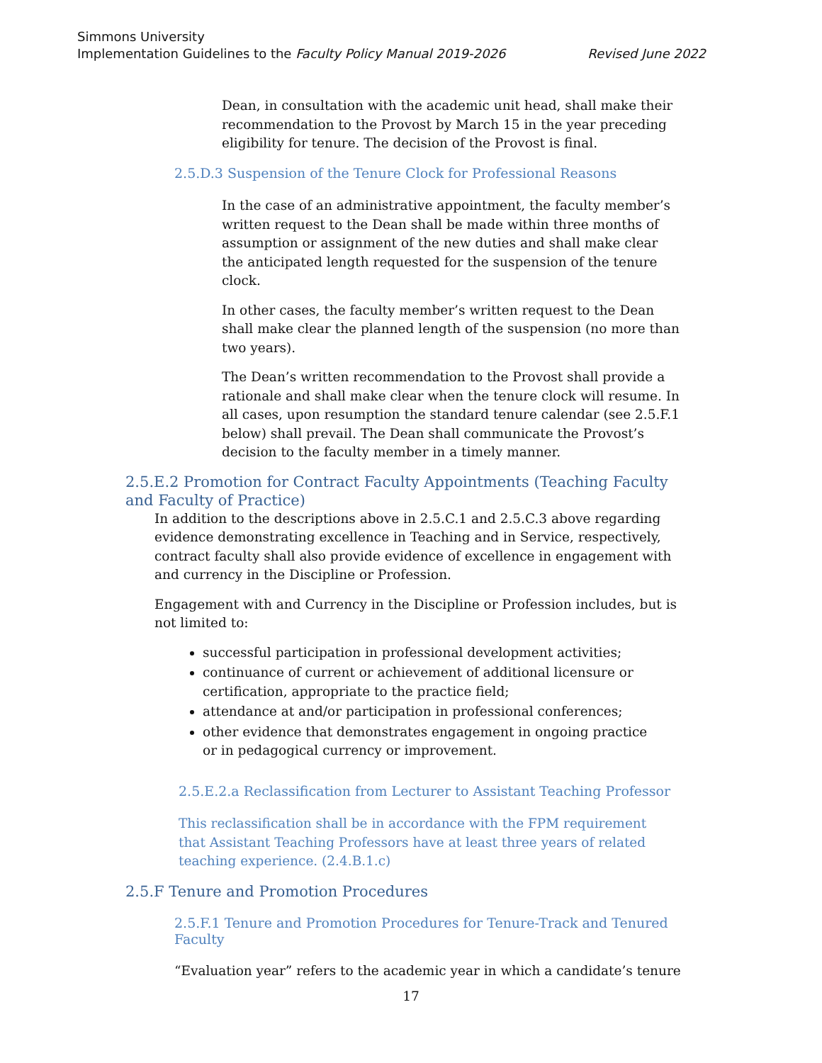Simmons University
Revised June 2022 Implementation Guidelines to the Faculty Policy Manual 2019-2026
Dean, in consultation with the academic unit head, shall make their recommendation to the Provost by March 15 in the year preceding eligibility for tenure. The decision of the Provost is final.
2.5.D.3 Suspension of the Tenure Clock for Professional Reasons
In the case of an administrative appointment, the faculty member’s written request to the Dean shall be made within three months of assumption or assignment of the new duties and shall make clear the anticipated length requested for the suspension of the tenure clock.
In other cases, the faculty member’s written request to the Dean shall make clear the planned length of the suspension (no more than two years).
The Dean’s written recommendation to the Provost shall provide a rationale and shall make clear when the tenure clock will resume. In all cases, upon resumption the standard tenure calendar (see 2.5.F.1 below) shall prevail. The Dean shall communicate the Provost’s decision to the faculty member in a timely manner.
2.5.E.2 Promotion for Contract Faculty Appointments (Teaching Faculty and Faculty of Practice)
In addition to the descriptions above in 2.5.C.1 and 2.5.C.3 above regarding evidence demonstrating excellence in Teaching and in Service, respectively, contract faculty shall also provide evidence of excellence in engagement with and currency in the Discipline or Profession.
Engagement with and Currency in the Discipline or Profession includes, but is not limited to:
successful participation in professional development activities;
continuance of current or achievement of additional licensure or certification, appropriate to the practice field;
attendance at and/or participation in professional conferences;
other evidence that demonstrates engagement in ongoing practice or in pedagogical currency or improvement.
2.5.E.2.a Reclassification from Lecturer to Assistant Teaching Professor
This reclassification shall be in accordance with the FPM requirement that Assistant Teaching Professors have at least three years of related teaching experience. (2.4.B.1.c)
2.5.F Tenure and Promotion Procedures
2.5.F.1 Tenure and Promotion Procedures for Tenure-Track and Tenured Faculty
“Evaluation year” refers to the academic year in which a candidate’s tenure
17